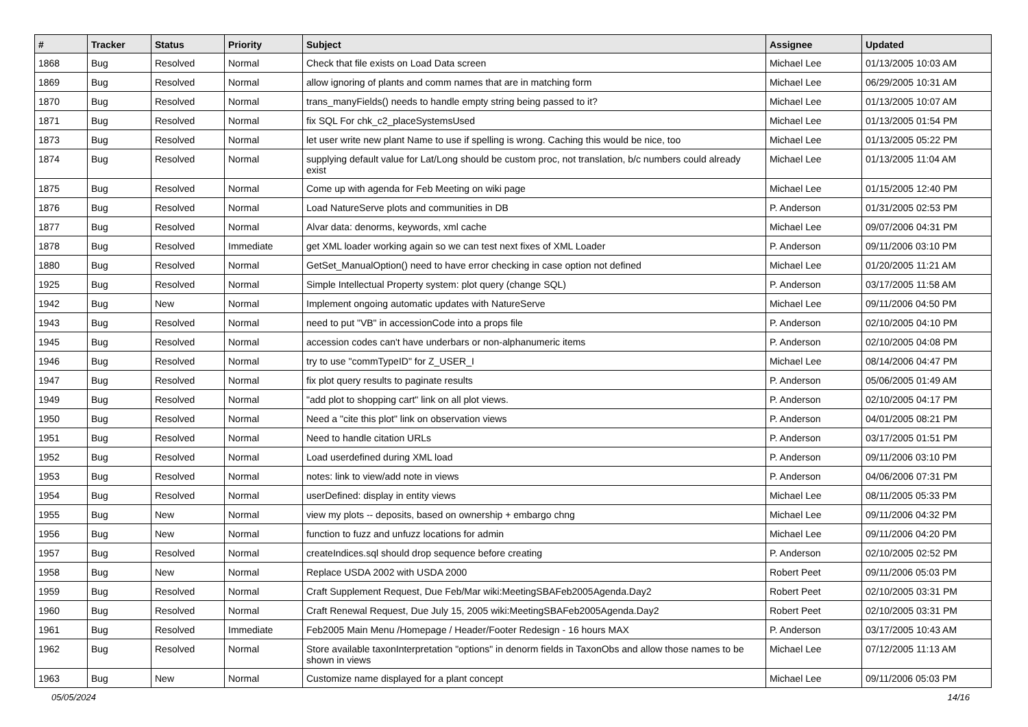| # | Tracker | Status | Priority | Subject | Assignee | Updated |
| --- | --- | --- | --- | --- | --- | --- |
| 1868 | Bug | Resolved | Normal | Check that file exists on Load Data screen | Michael Lee | 01/13/2005 10:03 AM |
| 1869 | Bug | Resolved | Normal | allow ignoring of plants and comm names that are in matching form | Michael Lee | 06/29/2005 10:31 AM |
| 1870 | Bug | Resolved | Normal | trans_manyFields() needs to handle empty string being passed to it? | Michael Lee | 01/13/2005 10:07 AM |
| 1871 | Bug | Resolved | Normal | fix SQL For chk_c2_placeSystemsUsed | Michael Lee | 01/13/2005 01:54 PM |
| 1873 | Bug | Resolved | Normal | let user write new plant Name to use if spelling is wrong. Caching this would be nice, too | Michael Lee | 01/13/2005 05:22 PM |
| 1874 | Bug | Resolved | Normal | supplying default value for Lat/Long should be custom proc, not translation, b/c numbers could already exist | Michael Lee | 01/13/2005 11:04 AM |
| 1875 | Bug | Resolved | Normal | Come up with agenda for Feb Meeting on wiki page | Michael Lee | 01/15/2005 12:40 PM |
| 1876 | Bug | Resolved | Normal | Load NatureServe plots and communities in DB | P. Anderson | 01/31/2005 02:53 PM |
| 1877 | Bug | Resolved | Normal | Alvar data: denorms, keywords, xml cache | Michael Lee | 09/07/2006 04:31 PM |
| 1878 | Bug | Resolved | Immediate | get XML loader working again so we can test next fixes of XML Loader | P. Anderson | 09/11/2006 03:10 PM |
| 1880 | Bug | Resolved | Normal | GetSet_ManualOption() need to have error checking in case option not defined | Michael Lee | 01/20/2005 11:21 AM |
| 1925 | Bug | Resolved | Normal | Simple Intellectual Property system: plot query (change SQL) | P. Anderson | 03/17/2005 11:58 AM |
| 1942 | Bug | New | Normal | Implement ongoing automatic updates with NatureServe | Michael Lee | 09/11/2006 04:50 PM |
| 1943 | Bug | Resolved | Normal | need to put "VB" in accessionCode into a props file | P. Anderson | 02/10/2005 04:10 PM |
| 1945 | Bug | Resolved | Normal | accession codes can't have underbars or non-alphanumeric items | P. Anderson | 02/10/2005 04:08 PM |
| 1946 | Bug | Resolved | Normal | try to use "commTypeID" for Z_USER_I | Michael Lee | 08/14/2006 04:47 PM |
| 1947 | Bug | Resolved | Normal | fix plot query results to paginate results | P. Anderson | 05/06/2005 01:49 AM |
| 1949 | Bug | Resolved | Normal | "add plot to shopping cart" link on all plot views. | P. Anderson | 02/10/2005 04:17 PM |
| 1950 | Bug | Resolved | Normal | Need a "cite this plot" link on observation views | P. Anderson | 04/01/2005 08:21 PM |
| 1951 | Bug | Resolved | Normal | Need to handle citation URLs | P. Anderson | 03/17/2005 01:51 PM |
| 1952 | Bug | Resolved | Normal | Load userdefined during XML load | P. Anderson | 09/11/2006 03:10 PM |
| 1953 | Bug | Resolved | Normal | notes: link to view/add note in views | P. Anderson | 04/06/2006 07:31 PM |
| 1954 | Bug | Resolved | Normal | userDefined: display in entity views | Michael Lee | 08/11/2005 05:33 PM |
| 1955 | Bug | New | Normal | view my plots -- deposits, based on ownership + embargo chng | Michael Lee | 09/11/2006 04:32 PM |
| 1956 | Bug | New | Normal | function to fuzz and unfuzz locations for admin | Michael Lee | 09/11/2006 04:20 PM |
| 1957 | Bug | Resolved | Normal | createIndices.sql should drop sequence before creating | P. Anderson | 02/10/2005 02:52 PM |
| 1958 | Bug | New | Normal | Replace USDA 2002 with USDA 2000 | Robert Peet | 09/11/2006 05:03 PM |
| 1959 | Bug | Resolved | Normal | Craft Supplement Request, Due Feb/Mar wiki:MeetingSBAFeb2005Agenda.Day2 | Robert Peet | 02/10/2005 03:31 PM |
| 1960 | Bug | Resolved | Normal | Craft Renewal Request, Due July 15, 2005 wiki:MeetingSBAFeb2005Agenda.Day2 | Robert Peet | 02/10/2005 03:31 PM |
| 1961 | Bug | Resolved | Immediate | Feb2005 Main Menu /Homepage / Header/Footer Redesign - 16 hours MAX | P. Anderson | 03/17/2005 10:43 AM |
| 1962 | Bug | Resolved | Normal | Store available taxonInterpretation "options" in denorm fields in TaxonObs and allow those names to be shown in views | Michael Lee | 07/12/2005 11:13 AM |
| 1963 | Bug | New | Normal | Customize name displayed for a plant concept | Michael Lee | 09/11/2006 05:03 PM |
05/05/2024 14/16